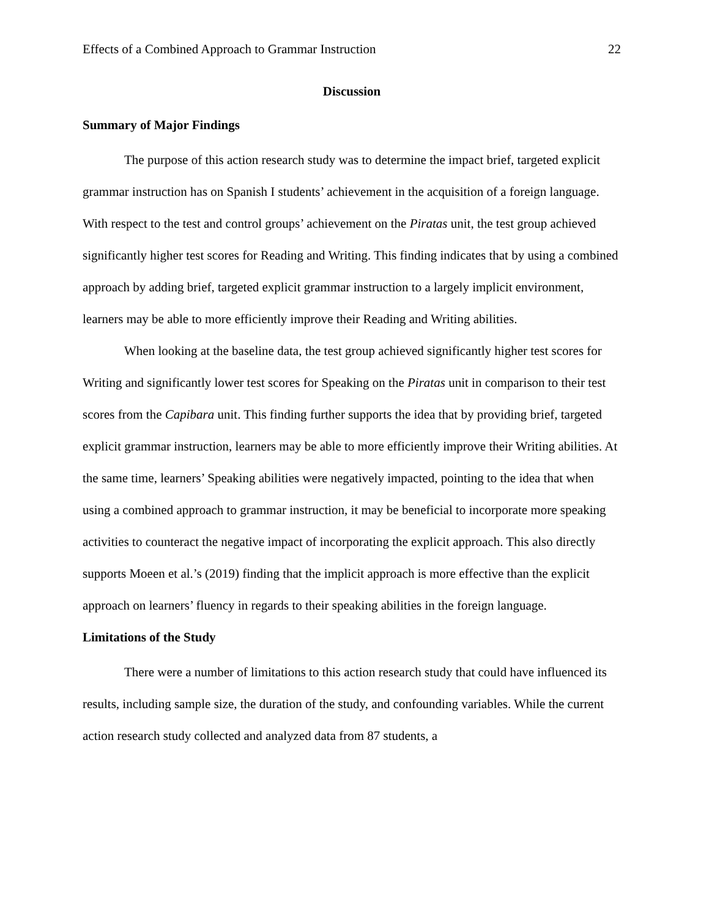Effects of a Combined Approach to Grammar Instruction 22
Discussion
Summary of Major Findings
The purpose of this action research study was to determine the impact brief, targeted explicit grammar instruction has on Spanish I students’ achievement in the acquisition of a foreign language. With respect to the test and control groups’ achievement on the Piratas unit, the test group achieved significantly higher test scores for Reading and Writing. This finding indicates that by using a combined approach by adding brief, targeted explicit grammar instruction to a largely implicit environment, learners may be able to more efficiently improve their Reading and Writing abilities.
When looking at the baseline data, the test group achieved significantly higher test scores for Writing and significantly lower test scores for Speaking on the Piratas unit in comparison to their test scores from the Capibara unit. This finding further supports the idea that by providing brief, targeted explicit grammar instruction, learners may be able to more efficiently improve their Writing abilities. At the same time, learners’ Speaking abilities were negatively impacted, pointing to the idea that when using a combined approach to grammar instruction, it may be beneficial to incorporate more speaking activities to counteract the negative impact of incorporating the explicit approach. This also directly supports Moeen et al.’s (2019) finding that the implicit approach is more effective than the explicit approach on learners’ fluency in regards to their speaking abilities in the foreign language.
Limitations of the Study
There were a number of limitations to this action research study that could have influenced its results, including sample size, the duration of the study, and confounding variables. While the current action research study collected and analyzed data from 87 students, a